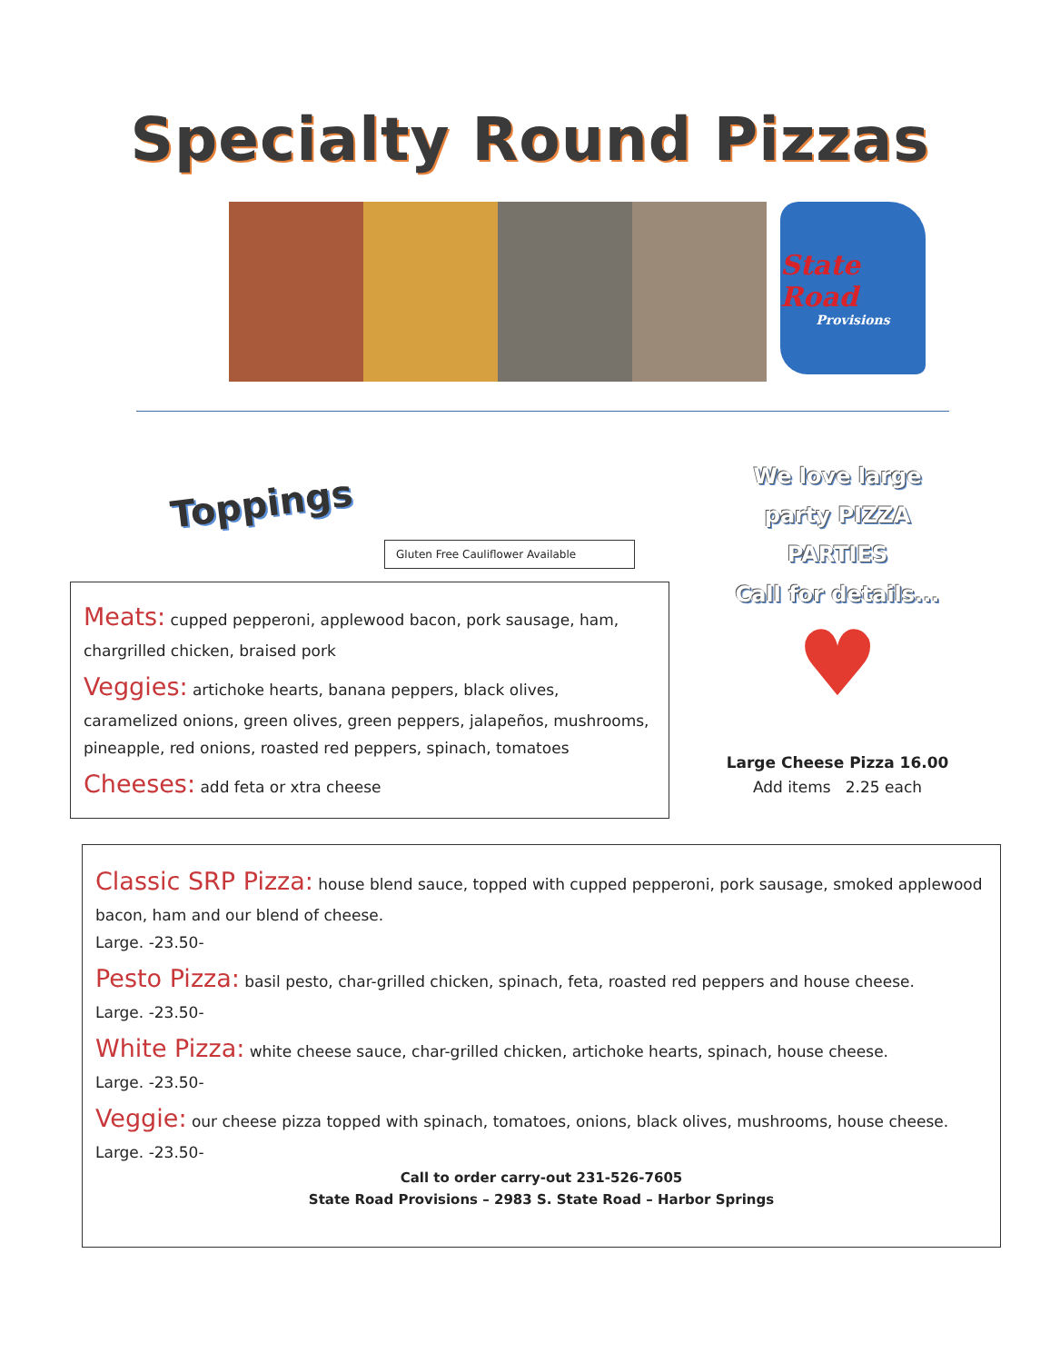Specialty Round Pizzas
State Road
Provisions
Toppings
Gluten Free Cauliflower Available
Meats: cupped pepperoni, applewood bacon, pork sausage, ham, chargrilled chicken, braised pork
Veggies: artichoke hearts, banana peppers, black olives, caramelized onions, green olives, green peppers, jalapeños, mushrooms, pineapple, red onions, roasted red peppers, spinach, tomatoes
Cheeses: add feta or xtra cheese
We love large
party PIZZA
PARTIES
Call for details...
♥
Large Cheese Pizza 16.00
Add items 2.25 each
Classic SRP Pizza: house blend sauce, topped with cupped pepperoni, pork sausage, smoked applewood bacon, ham and our blend of cheese.
Large. -23.50-
Pesto Pizza: basil pesto, char-grilled chicken, spinach, feta, roasted red peppers and house cheese.
Large. -23.50-
White Pizza: white cheese sauce, char-grilled chicken, artichoke hearts, spinach, house cheese.
Large. -23.50-
Veggie: our cheese pizza topped with spinach, tomatoes, onions, black olives, mushrooms, house cheese. Large. -23.50-
Call to order carry-out 231-526-7605
State Road Provisions – 2983 S. State Road – Harbor Springs